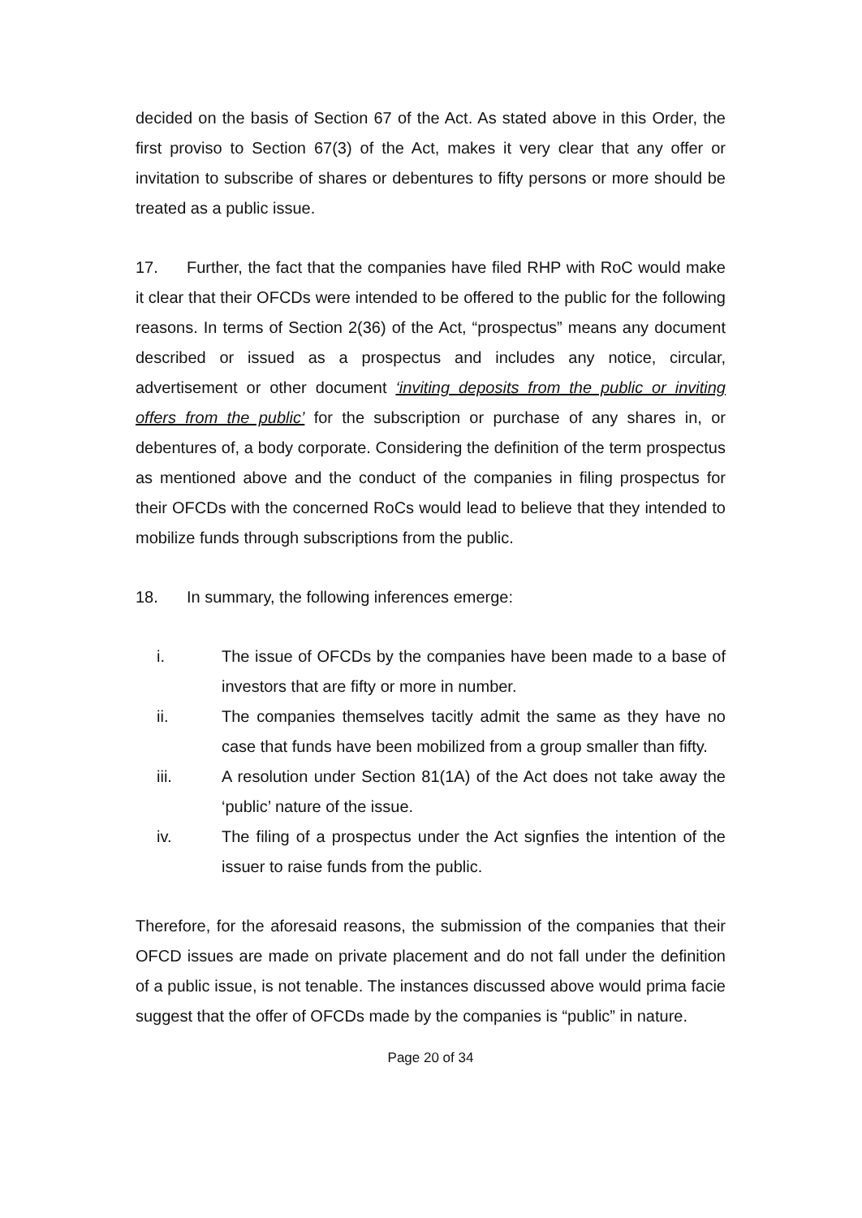decided on the basis of Section 67 of the Act. As stated above in this Order, the first proviso to Section 67(3) of the Act, makes it very clear that any offer or invitation to subscribe of shares or debentures to fifty persons or more should be treated as a public issue.
17. Further, the fact that the companies have filed RHP with RoC would make it clear that their OFCDs were intended to be offered to the public for the following reasons. In terms of Section 2(36) of the Act, “prospectus” means any document described or issued as a prospectus and includes any notice, circular, advertisement or other document ‘inviting deposits from the public or inviting offers from the public’ for the subscription or purchase of any shares in, or debentures of, a body corporate. Considering the definition of the term prospectus as mentioned above and the conduct of the companies in filing prospectus for their OFCDs with the concerned RoCs would lead to believe that they intended to mobilize funds through subscriptions from the public.
18. In summary, the following inferences emerge:
i. The issue of OFCDs by the companies have been made to a base of investors that are fifty or more in number.
ii. The companies themselves tacitly admit the same as they have no case that funds have been mobilized from a group smaller than fifty.
iii. A resolution under Section 81(1A) of the Act does not take away the ‘public’ nature of the issue.
iv. The filing of a prospectus under the Act signfies the intention of the issuer to raise funds from the public.
Therefore, for the aforesaid reasons, the submission of the companies that their OFCD issues are made on private placement and do not fall under the definition of a public issue, is not tenable. The instances discussed above would prima facie suggest that the offer of OFCDs made by the companies is “public” in nature.
Page 20 of 34